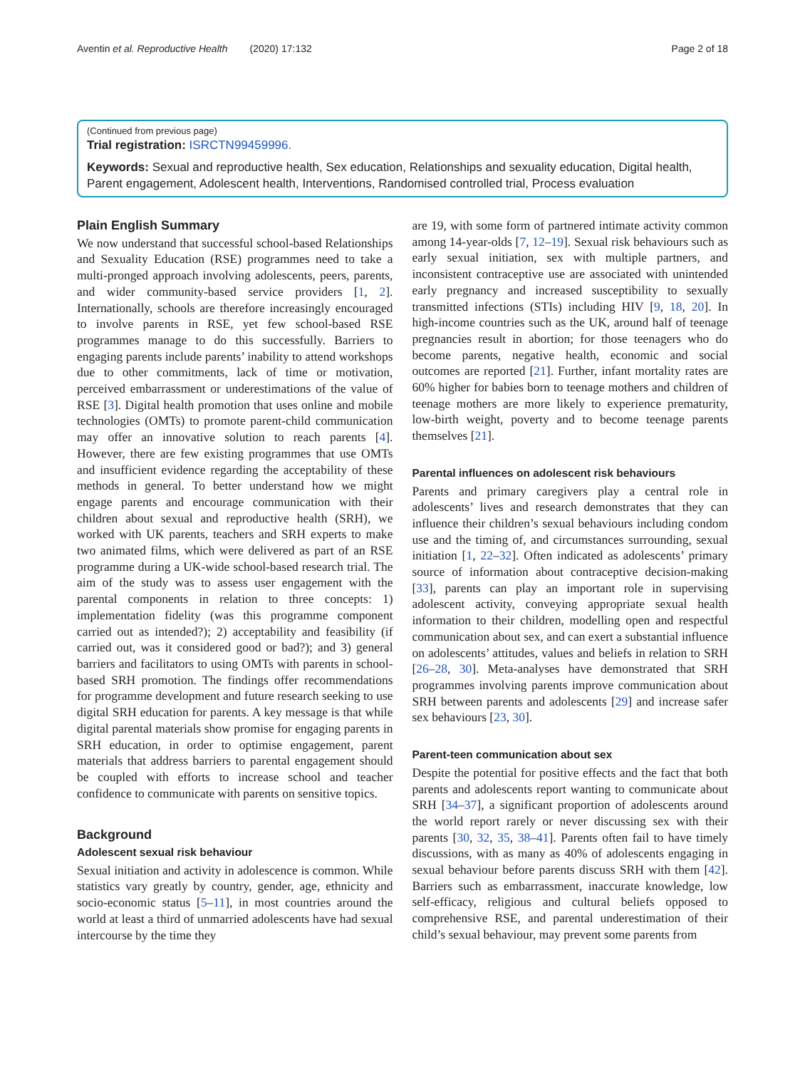Aventin et al. Reproductive Health (2020) 17:132 Page 2 of 18
(Continued from previous page)
Trial registration: ISRCTN99459996.
Keywords: Sexual and reproductive health, Sex education, Relationships and sexuality education, Digital health, Parent engagement, Adolescent health, Interventions, Randomised controlled trial, Process evaluation
Plain English Summary
We now understand that successful school-based Relationships and Sexuality Education (RSE) programmes need to take a multi-pronged approach involving adolescents, peers, parents, and wider community-based service providers [1, 2]. Internationally, schools are therefore increasingly encouraged to involve parents in RSE, yet few school-based RSE programmes manage to do this successfully. Barriers to engaging parents include parents’ inability to attend workshops due to other commitments, lack of time or motivation, perceived embarrassment or underestimations of the value of RSE [3]. Digital health promotion that uses online and mobile technologies (OMTs) to promote parent-child communication may offer an innovative solution to reach parents [4]. However, there are few existing programmes that use OMTs and insufficient evidence regarding the acceptability of these methods in general. To better understand how we might engage parents and encourage communication with their children about sexual and reproductive health (SRH), we worked with UK parents, teachers and SRH experts to make two animated films, which were delivered as part of an RSE programme during a UK-wide school-based research trial. The aim of the study was to assess user engagement with the parental components in relation to three concepts: 1) implementation fidelity (was this programme component carried out as intended?); 2) acceptability and feasibility (if carried out, was it considered good or bad?); and 3) general barriers and facilitators to using OMTs with parents in school-based SRH promotion. The findings offer recommendations for programme development and future research seeking to use digital SRH education for parents. A key message is that while digital parental materials show promise for engaging parents in SRH education, in order to optimise engagement, parent materials that address barriers to parental engagement should be coupled with efforts to increase school and teacher confidence to communicate with parents on sensitive topics.
Background
Adolescent sexual risk behaviour
Sexual initiation and activity in adolescence is common. While statistics vary greatly by country, gender, age, ethnicity and socio-economic status [5–11], in most countries around the world at least a third of unmarried adolescents have had sexual intercourse by the time they
are 19, with some form of partnered intimate activity common among 14-year-olds [7, 12–19]. Sexual risk behaviours such as early sexual initiation, sex with multiple partners, and inconsistent contraceptive use are associated with unintended early pregnancy and increased susceptibility to sexually transmitted infections (STIs) including HIV [9, 18, 20]. In high-income countries such as the UK, around half of teenage pregnancies result in abortion; for those teenagers who do become parents, negative health, economic and social outcomes are reported [21]. Further, infant mortality rates are 60% higher for babies born to teenage mothers and children of teenage mothers are more likely to experience prematurity, low-birth weight, poverty and to become teenage parents themselves [21].
Parental influences on adolescent risk behaviours
Parents and primary caregivers play a central role in adolescents’ lives and research demonstrates that they can influence their children’s sexual behaviours including condom use and the timing of, and circumstances surrounding, sexual initiation [1, 22–32]. Often indicated as adolescents’ primary source of information about contraceptive decision-making [33], parents can play an important role in supervising adolescent activity, conveying appropriate sexual health information to their children, modelling open and respectful communication about sex, and can exert a substantial influence on adolescents’ attitudes, values and beliefs in relation to SRH [26–28, 30]. Meta-analyses have demonstrated that SRH programmes involving parents improve communication about SRH between parents and adolescents [29] and increase safer sex behaviours [23, 30].
Parent-teen communication about sex
Despite the potential for positive effects and the fact that both parents and adolescents report wanting to communicate about SRH [34–37], a significant proportion of adolescents around the world report rarely or never discussing sex with their parents [30, 32, 35, 38–41]. Parents often fail to have timely discussions, with as many as 40% of adolescents engaging in sexual behaviour before parents discuss SRH with them [42]. Barriers such as embarrassment, inaccurate knowledge, low self-efficacy, religious and cultural beliefs opposed to comprehensive RSE, and parental underestimation of their child’s sexual behaviour, may prevent some parents from